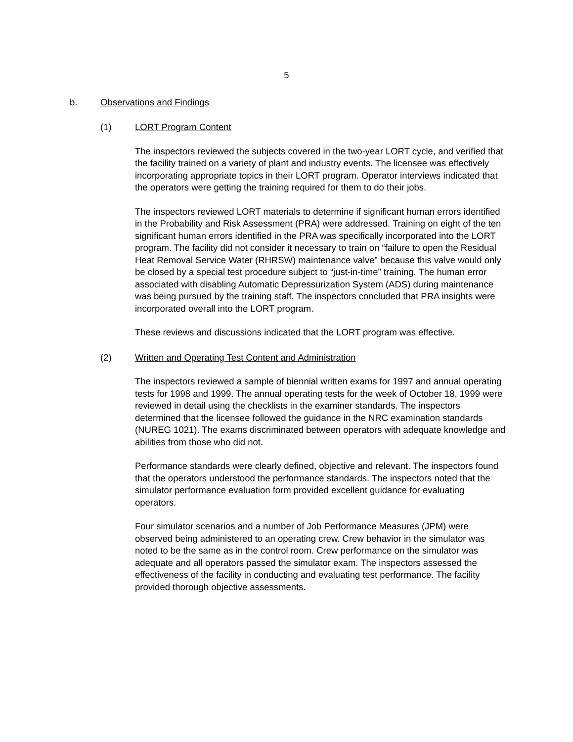5
b. Observations and Findings
(1) LORT Program Content
The inspectors reviewed the subjects covered in the two-year LORT cycle, and verified that the facility trained on a variety of plant and industry events. The licensee was effectively incorporating appropriate topics in their LORT program. Operator interviews indicated that the operators were getting the training required for them to do their jobs.
The inspectors reviewed LORT materials to determine if significant human errors identified in the Probability and Risk Assessment (PRA) were addressed. Training on eight of the ten significant human errors identified in the PRA was specifically incorporated into the LORT program. The facility did not consider it necessary to train on “failure to open the Residual Heat Removal Service Water (RHRSW) maintenance valve” because this valve would only be closed by a special test procedure subject to “just-in-time” training. The human error associated with disabling Automatic Depressurization System (ADS) during maintenance was being pursued by the training staff. The inspectors concluded that PRA insights were incorporated overall into the LORT program.
These reviews and discussions indicated that the LORT program was effective.
(2) Written and Operating Test Content and Administration
The inspectors reviewed a sample of biennial written exams for 1997 and annual operating tests for 1998 and 1999. The annual operating tests for the week of October 18, 1999 were reviewed in detail using the checklists in the examiner standards. The inspectors determined that the licensee followed the guidance in the NRC examination standards (NUREG 1021). The exams discriminated between operators with adequate knowledge and abilities from those who did not.
Performance standards were clearly defined, objective and relevant. The inspectors found that the operators understood the performance standards. The inspectors noted that the simulator performance evaluation form provided excellent guidance for evaluating operators.
Four simulator scenarios and a number of Job Performance Measures (JPM) were observed being administered to an operating crew. Crew behavior in the simulator was noted to be the same as in the control room. Crew performance on the simulator was adequate and all operators passed the simulator exam. The inspectors assessed the effectiveness of the facility in conducting and evaluating test performance. The facility provided thorough objective assessments.